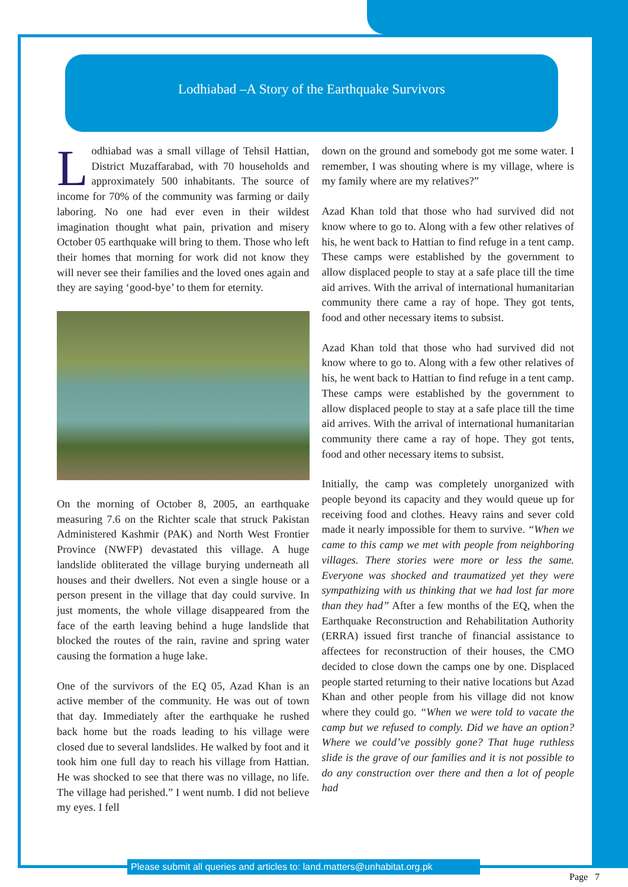Lodhiabad –A Story of the Earthquake Survivors
Lodhiabad was a small village of Tehsil Hattian, District Muzaffarabad, with 70 households and approximately 500 inhabitants. The source of income for 70% of the community was farming or daily laboring. No one had ever even in their wildest imagination thought what pain, privation and misery October 05 earthquake will bring to them. Those who left their homes that morning for work did not know they will never see their families and the loved ones again and they are saying ‘good-bye’ to them for eternity.
On the morning of October 8, 2005, an earthquake measuring 7.6 on the Richter scale that struck Pakistan Administered Kashmir (PAK) and North West Frontier Province (NWFP) devastated this village. A huge landslide obliterated the village burying underneath all houses and their dwellers. Not even a single house or a person present in the village that day could survive. In just moments, the whole village disappeared from the face of the earth leaving behind a huge landslide that blocked the routes of the rain, ravine and spring water causing the formation a huge lake.
One of the survivors of the EQ 05, Azad Khan is an active member of the community. He was out of town that day. Immediately after the earthquake he rushed back home but the roads leading to his village were closed due to several landslides. He walked by foot and it took him one full day to reach his village from Hattian. He was shocked to see that there was no village, no life. The village had perished.” I went numb. I did not believe my eyes. I fell
down on the ground and somebody got me some water. I remember, I was shouting where is my village, where is my family where are my relatives?”
Azad Khan told that those who had survived did not know where to go to. Along with a few other relatives of his, he went back to Hattian to find refuge in a tent camp. These camps were established by the government to allow displaced people to stay at a safe place till the time aid arrives. With the arrival of international humanitarian community there came a ray of hope. They got tents, food and other necessary items to subsist.
Azad Khan told that those who had survived did not know where to go to. Along with a few other relatives of his, he went back to Hattian to find refuge in a tent camp. These camps were established by the government to allow displaced people to stay at a safe place till the time aid arrives. With the arrival of international humanitarian community there came a ray of hope. They got tents, food and other necessary items to subsist.
Initially, the camp was completely unorganized with people beyond its capacity and they would queue up for receiving food and clothes. Heavy rains and sever cold made it nearly impossible for them to survive. “When we came to this camp we met with people from neighboring villages. There stories were more or less the same. Everyone was shocked and traumatized yet they were sympathizing with us thinking that we had lost far more than they had” After a few months of the EQ, when the Earthquake Reconstruction and Rehabilitation Authority (ERRA) issued first tranche of financial assistance to affectees for reconstruction of their houses, the CMO decided to close down the camps one by one. Displaced people started returning to their native locations but Azad Khan and other people from his village did not know where they could go. “When we were told to vacate the camp but we refused to comply. Did we have an option? Where we could’ve possibly gone? That huge ruthless slide is the grave of our families and it is not possible to do any construction over there and then a lot of people had
Please submit all queries and articles to: land.matters@unhabitat.org.pk
Page 7